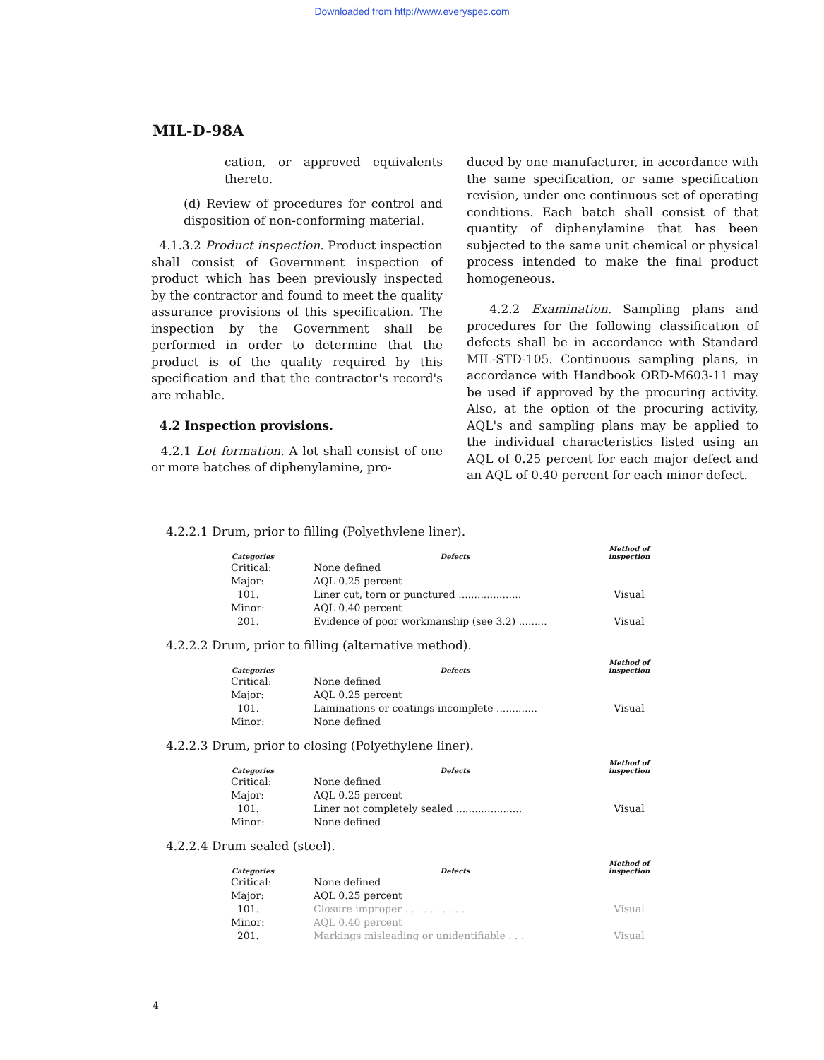Downloaded from http://www.everyspec.com
MIL-D-98A
cation, or approved equivalents thereto.
(d) Review of procedures for control and disposition of non-conforming material.
4.1.3.2 Product inspection. Product inspection shall consist of Government inspection of product which has been previously inspected by the contractor and found to meet the quality assurance provisions of this specification. The inspection by the Government shall be performed in order to determine that the product is of the quality required by this specification and that the contractor's record's are reliable.
4.2 Inspection provisions.
4.2.1 Lot formation. A lot shall consist of one or more batches of diphenylamine, pro-
duced by one manufacturer, in accordance with the same specification, or same specification revision, under one continuous set of operating conditions. Each batch shall consist of that quantity of diphenylamine that has been subjected to the same unit chemical or physical process intended to make the final product homogeneous.
4.2.2 Examination. Sampling plans and procedures for the following classification of defects shall be in accordance with Standard MIL-STD-105. Continuous sampling plans, in accordance with Handbook ORD-M603-11 may be used if approved by the procuring activity. Also, at the option of the procuring activity, AQL's and sampling plans may be applied to the individual characteristics listed using an AQL of 0.25 percent for each major defect and an AQL of 0.40 percent for each minor defect.
4.2.2.1 Drum, prior to filling (Polyethylene liner).
| Categories | Defects | Method of inspection |
| --- | --- | --- |
| Critical: | None defined | |
| Major: | AQL 0.25 percent | |
| 101. | Liner cut, torn or punctured .................... | Visual |
| Minor: | AQL 0.40 percent | |
| 201. | Evidence of poor workmanship (see 3.2) ......... | Visual |
4.2.2.2 Drum, prior to filling (alternative method).
| Categories | Defects | Method of inspection |
| --- | --- | --- |
| Critical: | None defined | |
| Major: | AQL 0.25 percent | |
| 101. | Laminations or coatings incomplete ............. | Visual |
| Minor: | None defined | |
4.2.2.3 Drum, prior to closing (Polyethylene liner).
| Categories | Defects | Method of inspection |
| --- | --- | --- |
| Critical: | None defined | |
| Major: | AQL 0.25 percent | |
| 101. | Liner not completely sealed ..................... | Visual |
| Minor: | None defined | |
4.2.2.4 Drum sealed (steel).
| Categories | Defects | Method of inspection |
| --- | --- | --- |
| Critical: | None defined | |
| Major: | AQL 0.25 percent | |
| 101. | Closure improper . . . . . . . . . . | Visual |
| Minor: | AQL 0.40 percent | |
| 201. | Markings misleading or unidentifiable . . . | Visual |
4